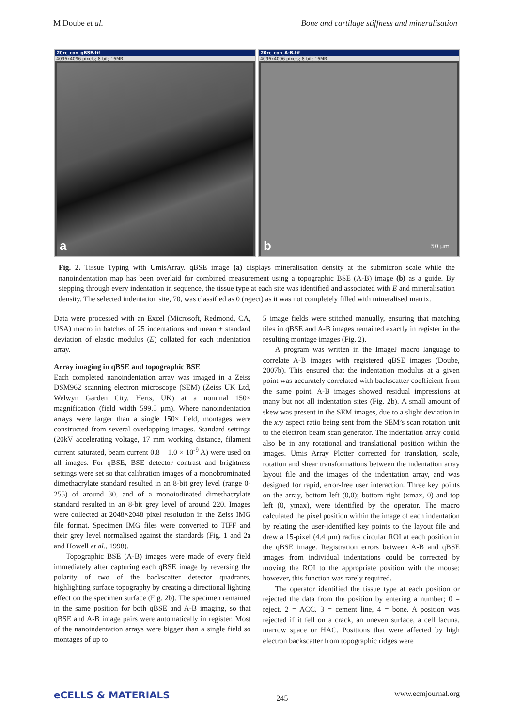M Doube et al. Bone and cartilage stiffness and mineralisation
20rc_con_qBSE.tif
4096x4096 pixels; 8-bit; 16MB
a
20rc_con_A-B.tif
4096x4096 pixels; 8-bit; 16MB
50 µm
b
Fig. 2. Tissue Typing with UmisArray. qBSE image (a) displays mineralisation density at the submicron scale while the nanoindentation map has been overlaid for combined measurement using a topographic BSE (A-B) image (b) as a guide. By stepping through every indentation in sequence, the tissue type at each site was identified and associated with E and mineralisation density. The selected indentation site, 70, was classified as 0 (reject) as it was not completely filled with mineralised matrix.
Data were processed with an Excel (Microsoft, Redmond, CA, USA) macro in batches of 25 indentations and mean ± standard deviation of elastic modulus (E) collated for each indentation array.
Array imaging in qBSE and topographic BSE
Each completed nanoindentation array was imaged in a Zeiss DSM962 scanning electron microscope (SEM) (Zeiss UK Ltd, Welwyn Garden City, Herts, UK) at a nominal 150× magnification (field width 599.5 µm). Where nanoindentation arrays were larger than a single 150× field, montages were constructed from several overlapping images. Standard settings (20kV accelerating voltage, 17 mm working distance, filament current saturated, beam current 0.8 – 1.0 × 10<sup>-9</sup> A) were used on all images. For qBSE, BSE detector contrast and brightness settings were set so that calibration images of a monobrominated dimethacrylate standard resulted in an 8-bit grey level (range 0-255) of around 30, and of a monoiodinated dimethacrylate standard resulted in an 8-bit grey level of around 220. Images were collected at 2048×2048 pixel resolution in the Zeiss IMG file format. Specimen IMG files were converted to TIFF and their grey level normalised against the standards (Fig. 1 and 2a and Howell et al., 1998).
Topographic BSE (A-B) images were made of every field immediately after capturing each qBSE image by reversing the polarity of two of the backscatter detector quadrants, highlighting surface topography by creating a directional lighting effect on the specimen surface (Fig. 2b). The specimen remained in the same position for both qBSE and A-B imaging, so that qBSE and A-B image pairs were automatically in register. Most of the nanoindentation arrays were bigger than a single field so montages of up to
5 image fields were stitched manually, ensuring that matching tiles in qBSE and A-B images remained exactly in register in the resulting montage images (Fig. 2).
A program was written in the ImageJ macro language to correlate A-B images with registered qBSE images (Doube, 2007b). This ensured that the indentation modulus at a given point was accurately correlated with backscatter coefficient from the same point. A-B images showed residual impressions at many but not all indentation sites (Fig. 2b). A small amount of skew was present in the SEM images, due to a slight deviation in the x:y aspect ratio being sent from the SEM’s scan rotation unit to the electron beam scan generator. The indentation array could also be in any rotational and translational position within the images. Umis Array Plotter corrected for translation, scale, rotation and shear transformations between the indentation array layout file and the images of the indentation array, and was designed for rapid, error-free user interaction. Three key points on the array, bottom left (0,0); bottom right (xmax, 0) and top left (0, ymax), were identified by the operator. The macro calculated the pixel position within the image of each indentation by relating the user-identified key points to the layout file and drew a 15-pixel (4.4 µm) radius circular ROI at each position in the qBSE image. Registration errors between A-B and qBSE images from individual indentations could be corrected by moving the ROI to the appropriate position with the mouse; however, this function was rarely required.
The operator identified the tissue type at each position or rejected the data from the position by entering a number; 0 = reject, 2 = ACC, 3 = cement line, 4 = bone. A position was rejected if it fell on a crack, an uneven surface, a cell lacuna, marrow space or HAC. Positions that were affected by high electron backscatter from topographic ridges were
eCELLS & MATERIALS 245 www.ecmjournal.org